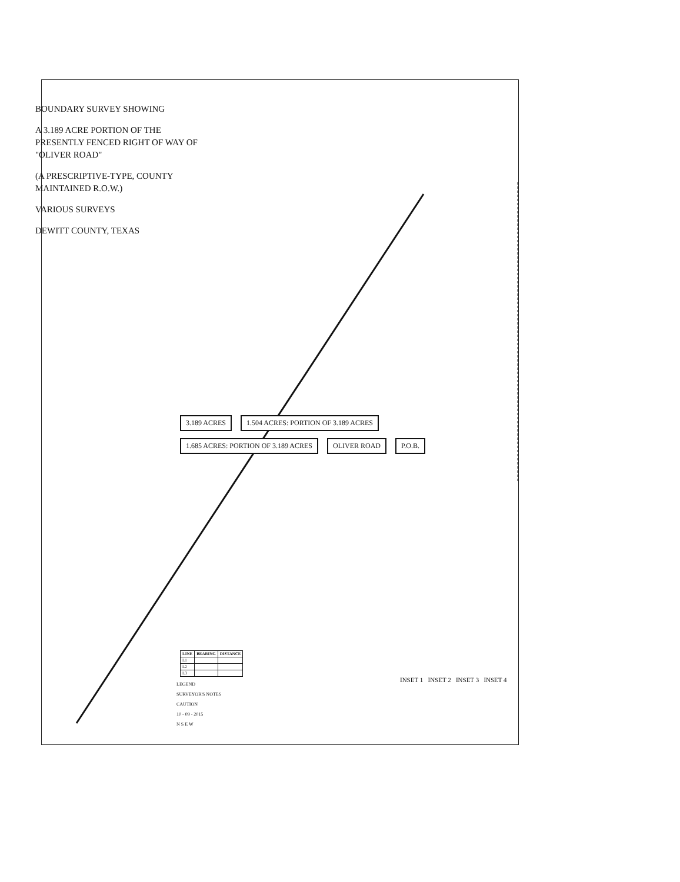BOUNDARY SURVEY SHOWING
A 3.189 ACRE PORTION OF THE PRESENTLY FENCED RIGHT OF WAY OF "OLIVER ROAD"
(A PRESCRIPTIVE-TYPE, COUNTY MAINTAINED R.O.W.)
VARIOUS SURVEYS
DEWITT COUNTY, TEXAS
3.189 ACRES
1.504 ACRES: PORTION OF 3.189 ACRES
1.685 ACRES: PORTION OF 3.189 ACRES
OLIVER ROAD P.O.B.
INSET 1 INSET 2 INSET 3 INSET 4
| LINE | BEARING | DISTANCE |
| --- | --- | --- |
| L1 | | |
| L2 | | |
| L3 | | |
LEGEND
SURVEYOR'S NOTES
CAUTION
10 - 09 - 2015
N S E W